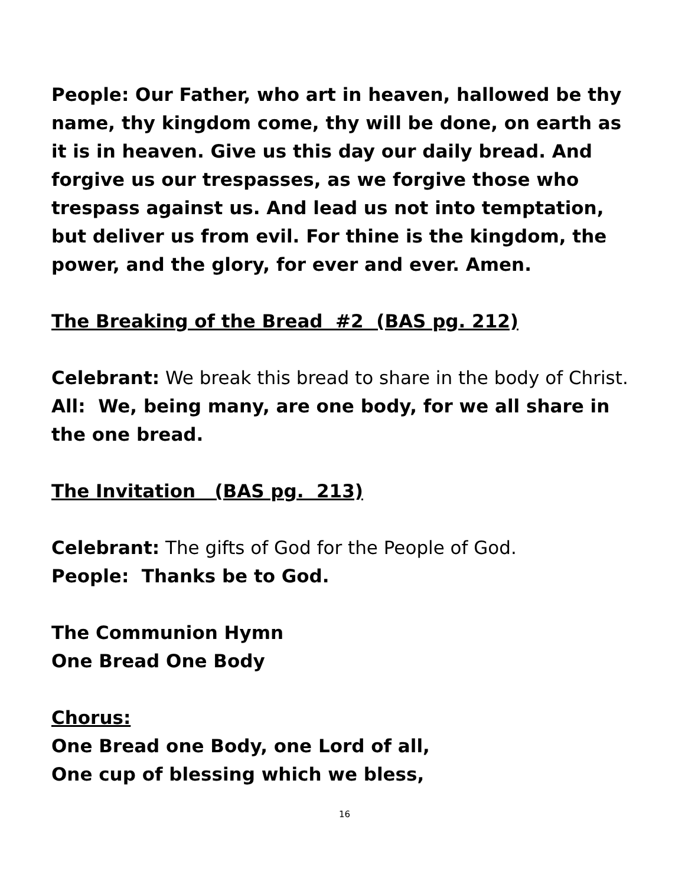People: Our Father, who art in heaven, hallowed be thy name, thy kingdom come, thy will be done, on earth as it is in heaven. Give us this day our daily bread. And forgive us our trespasses, as we forgive those who trespass against us. And lead us not into temptation, but deliver us from evil. For thine is the kingdom, the power, and the glory, for ever and ever. Amen.
The Breaking of the Bread #2 (BAS pg. 212)
Celebrant: We break this bread to share in the body of Christ.
All: We, being many, are one body, for we all share in the one bread.
The Invitation (BAS pg. 213)
Celebrant: The gifts of God for the People of God.
People: Thanks be to God.
The Communion Hymn
One Bread One Body
Chorus:
One Bread one Body, one Lord of all,
One cup of blessing which we bless,
16